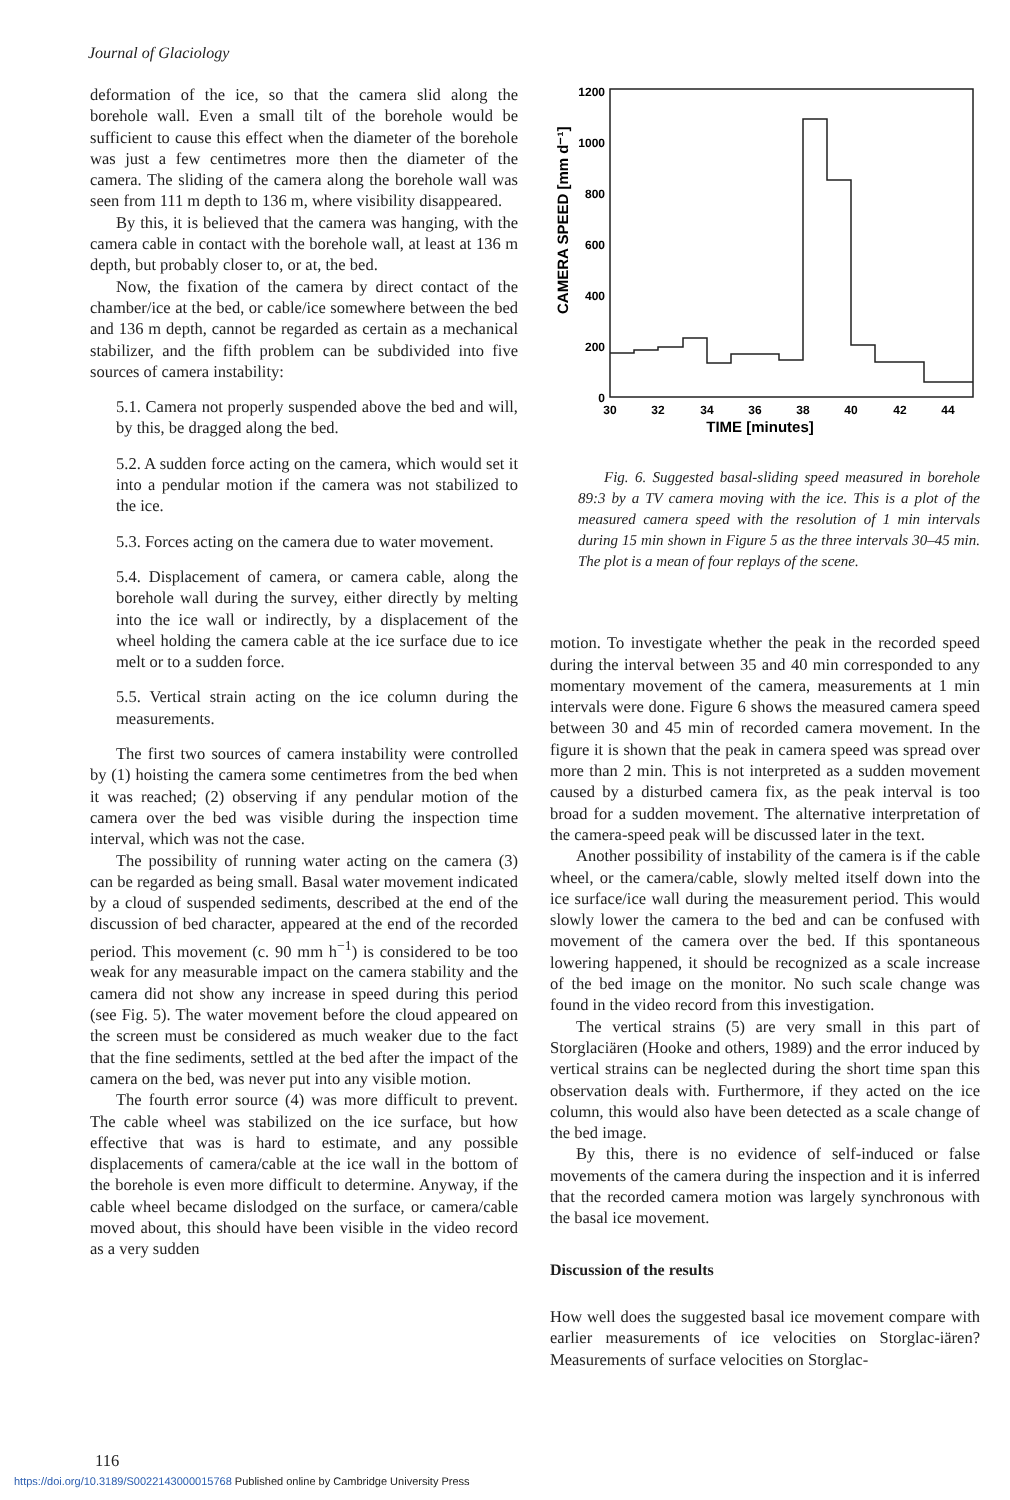Journal of Glaciology
deformation of the ice, so that the camera slid along the borehole wall. Even a small tilt of the borehole would be sufficient to cause this effect when the diameter of the borehole was just a few centimetres more then the diameter of the camera. The sliding of the camera along the borehole wall was seen from 111 m depth to 136 m, where visibility disappeared.
By this, it is believed that the camera was hanging, with the camera cable in contact with the borehole wall, at least at 136 m depth, but probably closer to, or at, the bed.
Now, the fixation of the camera by direct contact of the chamber/ice at the bed, or cable/ice somewhere between the bed and 136 m depth, cannot be regarded as certain as a mechanical stabilizer, and the fifth problem can be subdivided into five sources of camera instability:
5.1. Camera not properly suspended above the bed and will, by this, be dragged along the bed.
5.2. A sudden force acting on the camera, which would set it into a pendular motion if the camera was not stabilized to the ice.
5.3. Forces acting on the camera due to water movement.
5.4. Displacement of camera, or camera cable, along the borehole wall during the survey, either directly by melting into the ice wall or indirectly, by a displacement of the wheel holding the camera cable at the ice surface due to ice melt or to a sudden force.
5.5. Vertical strain acting on the ice column during the measurements.
The first two sources of camera instability were controlled by (1) hoisting the camera some centimetres from the bed when it was reached; (2) observing if any pendular motion of the camera over the bed was visible during the inspection time interval, which was not the case.
The possibility of running water acting on the camera (3) can be regarded as being small. Basal water movement indicated by a cloud of suspended sediments, described at the end of the discussion of bed character, appeared at the end of the recorded period. This movement (c. 90 mm h<sup>−1</sup>) is considered to be too weak for any measurable impact on the camera stability and the camera did not show any increase in speed during this period (see Fig. 5). The water movement before the cloud appeared on the screen must be considered as much weaker due to the fact that the fine sediments, settled at the bed after the impact of the camera on the bed, was never put into any visible motion.
The fourth error source (4) was more difficult to prevent. The cable wheel was stabilized on the ice surface, but how effective that was is hard to estimate, and any possible displacements of camera/cable at the ice wall in the bottom of the borehole is even more difficult to determine. Anyway, if the cable wheel became dislodged on the surface, or camera/cable moved about, this should have been visible in the video record as a very sudden
1200
1000
800
600
400
200
0
CAMERA SPEED [mm d⁻¹]
30
32
34
36
38
40
42
44
TIME [minutes]
Fig. 6. Suggested basal-sliding speed measured in borehole 89:3 by a TV camera moving with the ice. This is a plot of the measured camera speed with the resolution of 1 min intervals during 15 min shown in Figure 5 as the three intervals 30–45 min. The plot is a mean of four replays of the scene.
motion. To investigate whether the peak in the recorded speed during the interval between 35 and 40 min corresponded to any momentary movement of the camera, measurements at 1 min intervals were done. Figure 6 shows the measured camera speed between 30 and 45 min of recorded camera movement. In the figure it is shown that the peak in camera speed was spread over more than 2 min. This is not interpreted as a sudden movement caused by a disturbed camera fix, as the peak interval is too broad for a sudden movement. The alternative interpretation of the camera-speed peak will be discussed later in the text.
Another possibility of instability of the camera is if the cable wheel, or the camera/cable, slowly melted itself down into the ice surface/ice wall during the measurement period. This would slowly lower the camera to the bed and can be confused with movement of the camera over the bed. If this spontaneous lowering happened, it should be recognized as a scale increase of the bed image on the monitor. No such scale change was found in the video record from this investigation.
The vertical strains (5) are very small in this part of Storglaciären (Hooke and others, 1989) and the error induced by vertical strains can be neglected during the short time span this observation deals with. Furthermore, if they acted on the ice column, this would also have been detected as a scale change of the bed image.
By this, there is no evidence of self-induced or false movements of the camera during the inspection and it is inferred that the recorded camera motion was largely synchronous with the basal ice movement.
Discussion of the results
How well does the suggested basal ice movement compare with earlier measurements of ice velocities on Storglac-iären? Measurements of surface velocities on Storglac-
116
https://doi.org/10.3189/S0022143000015768 Published online by Cambridge University Press